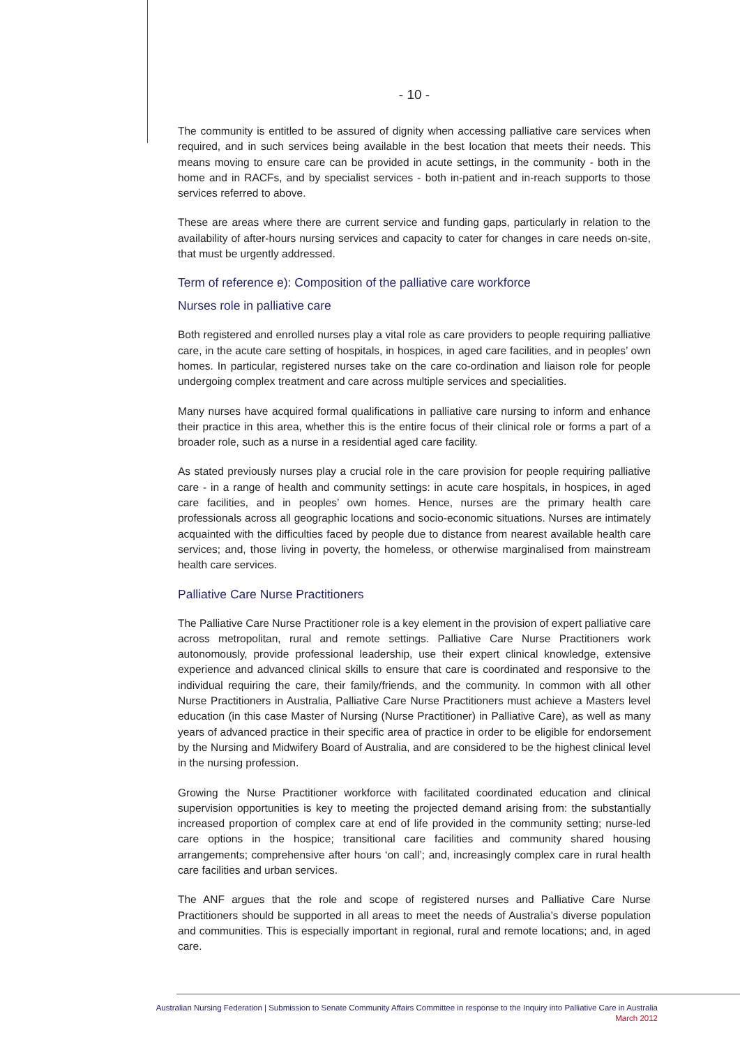- 10 -
The community is entitled to be assured of dignity when accessing palliative care services when required, and in such services being available in the best location that meets their needs. This means moving to ensure care can be provided in acute settings, in the community - both in the home and in RACFs, and by specialist services - both in-patient and in-reach supports to those services referred to above.
These are areas where there are current service and funding gaps, particularly in relation to the availability of after-hours nursing services and capacity to cater for changes in care needs on-site, that must be urgently addressed.
Term of reference e): Composition of the palliative care workforce
Nurses role in palliative care
Both registered and enrolled nurses play a vital role as care providers to people requiring palliative care, in the acute care setting of hospitals, in hospices, in aged care facilities, and in peoples’ own homes. In particular, registered nurses take on the care co-ordination and liaison role for people undergoing complex treatment and care across multiple services and specialities.
Many nurses have acquired formal qualifications in palliative care nursing to inform and enhance their practice in this area, whether this is the entire focus of their clinical role or forms a part of a broader role, such as a nurse in a residential aged care facility.
As stated previously nurses play a crucial role in the care provision for people requiring palliative care - in a range of health and community settings: in acute care hospitals, in hospices, in aged care facilities, and in peoples’ own homes. Hence, nurses are the primary health care professionals across all geographic locations and socio-economic situations. Nurses are intimately acquainted with the difficulties faced by people due to distance from nearest available health care services; and, those living in poverty, the homeless, or otherwise marginalised from mainstream health care services.
Palliative Care Nurse Practitioners
The Palliative Care Nurse Practitioner role is a key element in the provision of expert palliative care across metropolitan, rural and remote settings. Palliative Care Nurse Practitioners work autonomously, provide professional leadership, use their expert clinical knowledge, extensive experience and advanced clinical skills to ensure that care is coordinated and responsive to the individual requiring the care, their family/friends, and the community. In common with all other Nurse Practitioners in Australia, Palliative Care Nurse Practitioners must achieve a Masters level education (in this case Master of Nursing (Nurse Practitioner) in Palliative Care), as well as many years of advanced practice in their specific area of practice in order to be eligible for endorsement by the Nursing and Midwifery Board of Australia, and are considered to be the highest clinical level in the nursing profession.
Growing the Nurse Practitioner workforce with facilitated coordinated education and clinical supervision opportunities is key to meeting the projected demand arising from: the substantially increased proportion of complex care at end of life provided in the community setting; nurse-led care options in the hospice; transitional care facilities and community shared housing arrangements; comprehensive after hours ‘on call’; and, increasingly complex care in rural health care facilities and urban services.
The ANF argues that the role and scope of registered nurses and Palliative Care Nurse Practitioners should be supported in all areas to meet the needs of Australia’s diverse population and communities. This is especially important in regional, rural and remote locations; and, in aged care.
Australian Nursing Federation | Submission to Senate Community Affairs Committee in response to the Inquiry into Palliative Care in Australia
March 2012